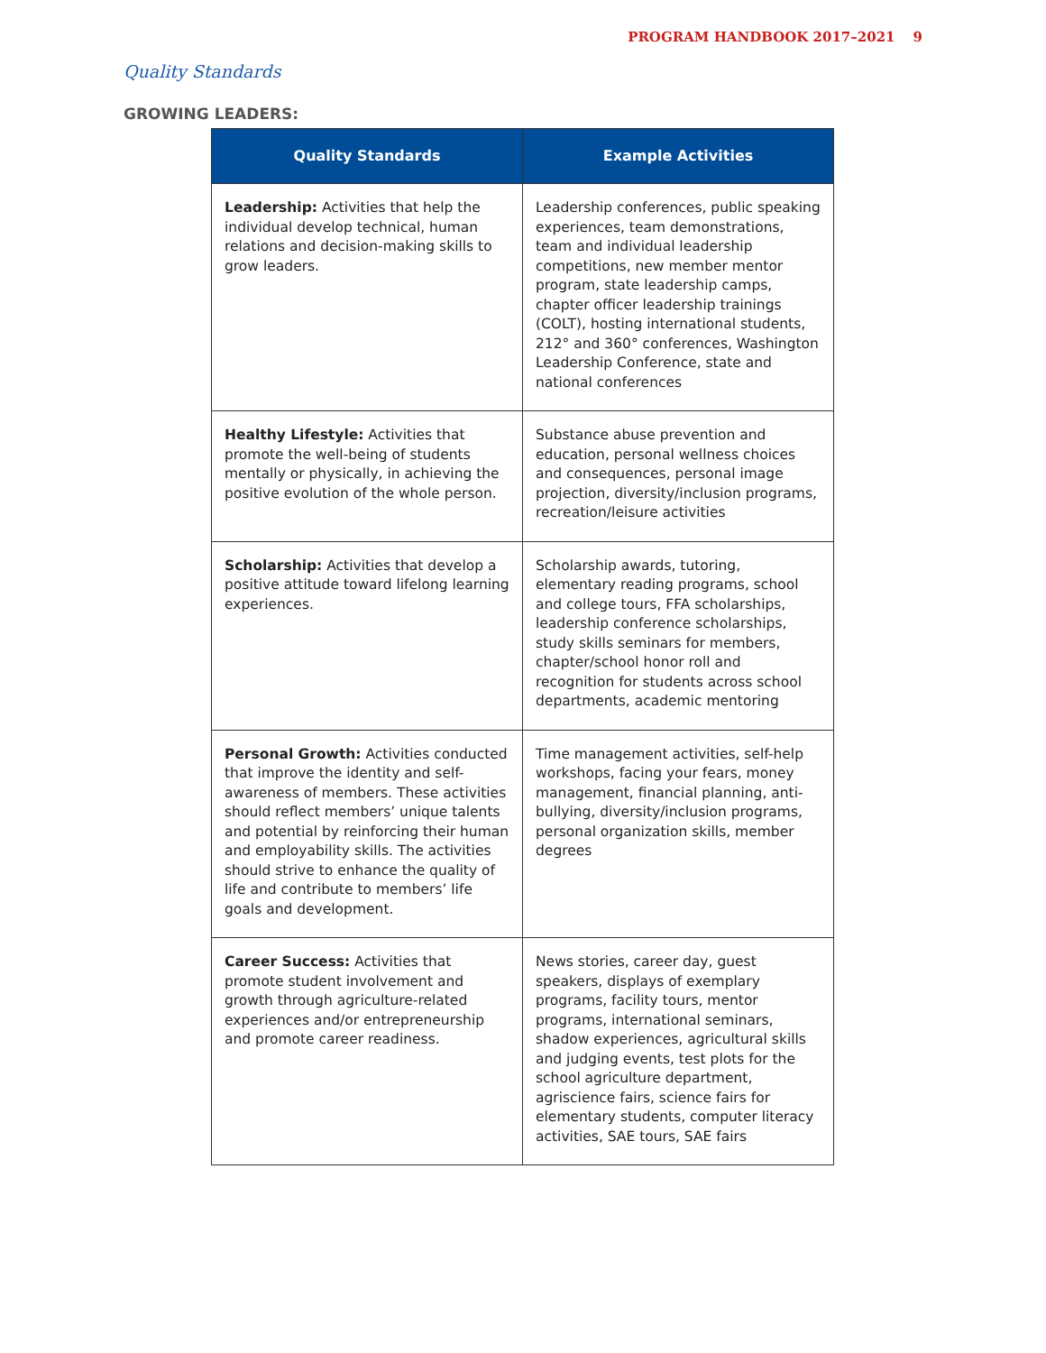PROGRAM HANDBOOK 2017–2021 9
Quality Standards
GROWING LEADERS:
| Quality Standards | Example Activities |
| --- | --- |
| Leadership: Activities that help the individual develop technical, human relations and decision-making skills to grow leaders. | Leadership conferences, public speaking experiences, team demonstrations, team and individual leadership competitions, new member mentor program, state leadership camps, chapter officer leadership trainings (COLT), hosting international students, 212° and 360° conferences, Washington Leadership Conference, state and national conferences |
| Healthy Lifestyle: Activities that promote the well-being of students mentally or physically, in achieving the positive evolution of the whole person. | Substance abuse prevention and education, personal wellness choices and consequences, personal image projection, diversity/inclusion programs, recreation/leisure activities |
| Scholarship: Activities that develop a positive attitude toward lifelong learning experiences. | Scholarship awards, tutoring, elementary reading programs, school and college tours, FFA scholarships, leadership conference scholarships, study skills seminars for members, chapter/school honor roll and recognition for students across school departments, academic mentoring |
| Personal Growth: Activities conducted that improve the identity and self-awareness of members. These activities should reflect members’ unique talents and potential by reinforcing their human and employability skills. The activities should strive to enhance the quality of life and contribute to members’ life goals and development. | Time management activities, self-help workshops, facing your fears, money management, financial planning, anti-bullying, diversity/inclusion programs, personal organization skills, member degrees |
| Career Success: Activities that promote student involvement and growth through agriculture-related experiences and/or entrepreneurship and promote career readiness. | News stories, career day, guest speakers, displays of exemplary programs, facility tours, mentor programs, international seminars, shadow experiences, agricultural skills and judging events, test plots for the school agriculture department, agriscience fairs, science fairs for elementary students, computer literacy activities, SAE tours, SAE fairs |